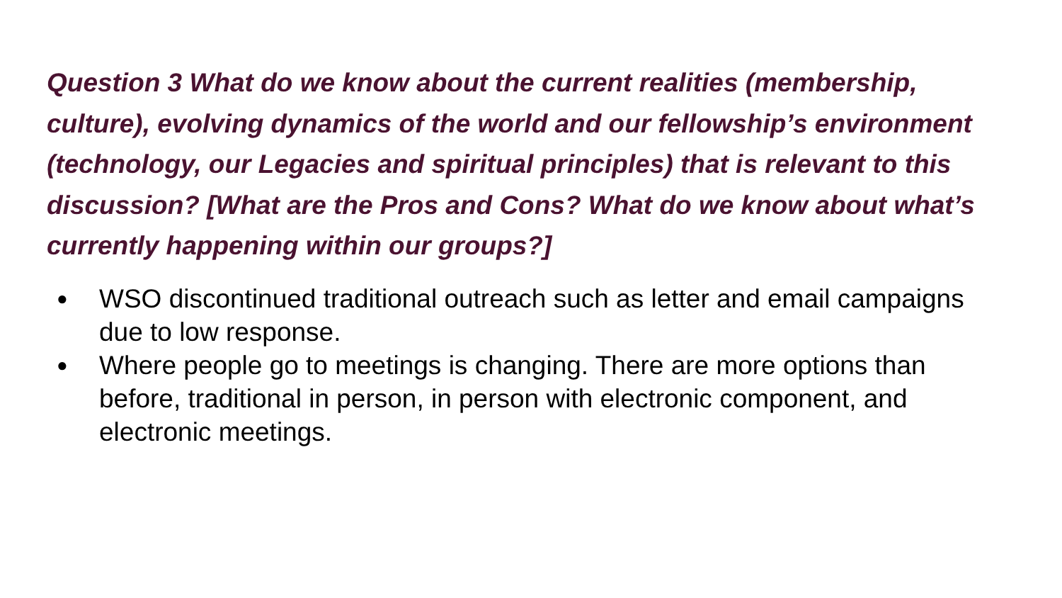Question 3 What do we know about the current realities (membership, culture), evolving dynamics of the world and our fellowship’s environment (technology, our Legacies and spiritual principles) that is relevant to this discussion? [What are the Pros and Cons? What do we know about what’s currently happening within our groups?]
● WSO discontinued traditional outreach such as letter and email campaigns due to low response.
● Where people go to meetings is changing. There are more options than before, traditional in person, in person with electronic component, and electronic meetings.